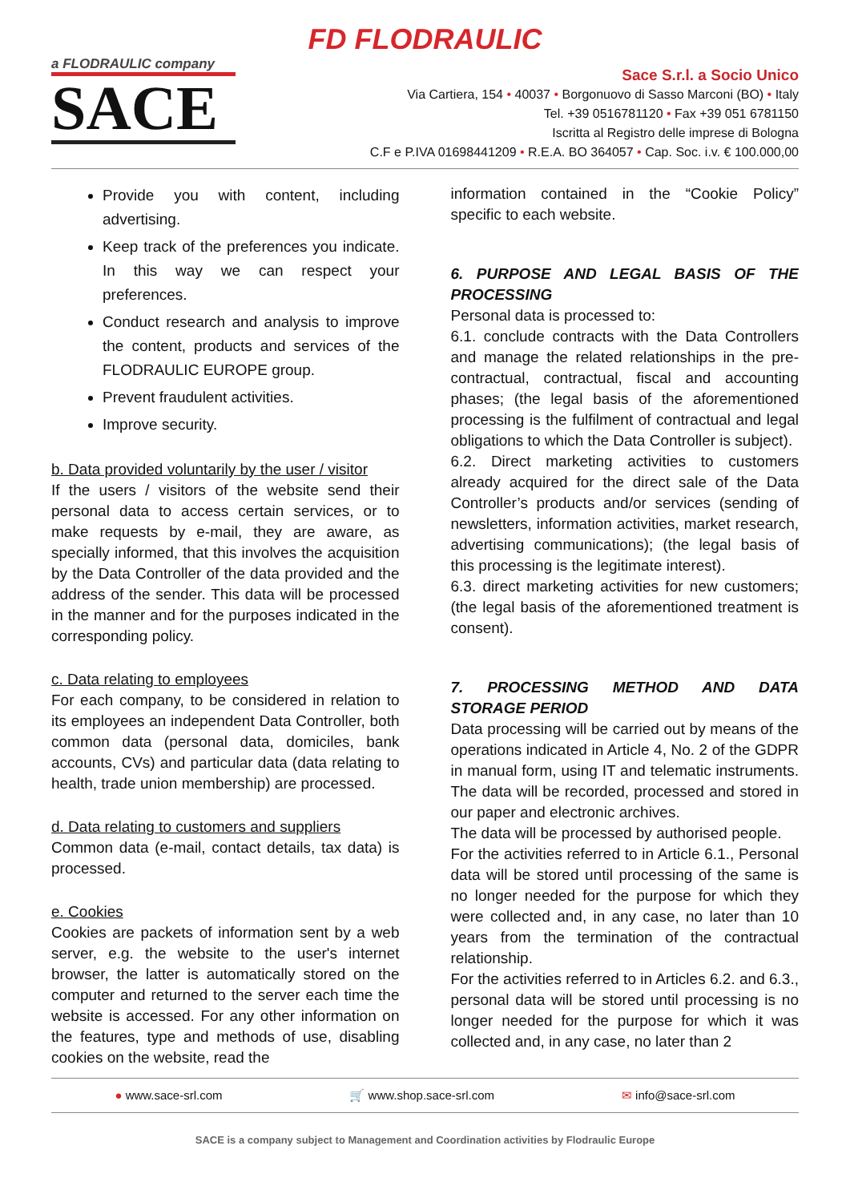FD FLODRAULIC
a FLODRAULIC company
SACE
Sace S.r.l. a Socio Unico
Via Cartiera, 154 • 40037 • Borgonuovo di Sasso Marconi (BO) • Italy
Tel. +39 0516781120 • Fax +39 051 6781150
Iscritta al Registro delle imprese di Bologna
C.F e P.IVA 01698441209 • R.E.A. BO 364057 • Cap. Soc. i.v. € 100.000,00
Provide you with content, including advertising.
Keep track of the preferences you indicate. In this way we can respect your preferences.
Conduct research and analysis to improve the content, products and services of the FLODRAULIC EUROPE group.
Prevent fraudulent activities.
Improve security.
b. Data provided voluntarily by the user / visitor
If the users / visitors of the website send their personal data to access certain services, or to make requests by e-mail, they are aware, as specially informed, that this involves the acquisition by the Data Controller of the data provided and the address of the sender. This data will be processed in the manner and for the purposes indicated in the corresponding policy.
c. Data relating to employees
For each company, to be considered in relation to its employees an independent Data Controller, both common data (personal data, domiciles, bank accounts, CVs) and particular data (data relating to health, trade union membership) are processed.
d. Data relating to customers and suppliers
Common data (e-mail, contact details, tax data) is processed.
e. Cookies
Cookies are packets of information sent by a web server, e.g. the website to the user's internet browser, the latter is automatically stored on the computer and returned to the server each time the website is accessed. For any other information on the features, type and methods of use, disabling cookies on the website, read the
information contained in the “Cookie Policy” specific to each website.
6. PURPOSE AND LEGAL BASIS OF THE PROCESSING
Personal data is processed to:
6.1. conclude contracts with the Data Controllers and manage the related relationships in the pre-contractual, contractual, fiscal and accounting phases; (the legal basis of the aforementioned processing is the fulfilment of contractual and legal obligations to which the Data Controller is subject).
6.2. Direct marketing activities to customers already acquired for the direct sale of the Data Controller’s products and/or services (sending of newsletters, information activities, market research, advertising communications); (the legal basis of this processing is the legitimate interest).
6.3. direct marketing activities for new customers; (the legal basis of the aforementioned treatment is consent).
7. PROCESSING METHOD AND DATA STORAGE PERIOD
Data processing will be carried out by means of the operations indicated in Article 4, No. 2 of the GDPR in manual form, using IT and telematic instruments. The data will be recorded, processed and stored in our paper and electronic archives.
The data will be processed by authorised people.
For the activities referred to in Article 6.1., Personal data will be stored until processing of the same is no longer needed for the purpose for which they were collected and, in any case, no later than 10 years from the termination of the contractual relationship.
For the activities referred to in Articles 6.2. and 6.3., personal data will be stored until processing is no longer needed for the purpose for which it was collected and, in any case, no later than 2
● www.sace-srl.com 🛒 www.shop.sace-srl.com ✉ info@sace-srl.com
SACE is a company subject to Management and Coordination activities by Flodraulic Europe